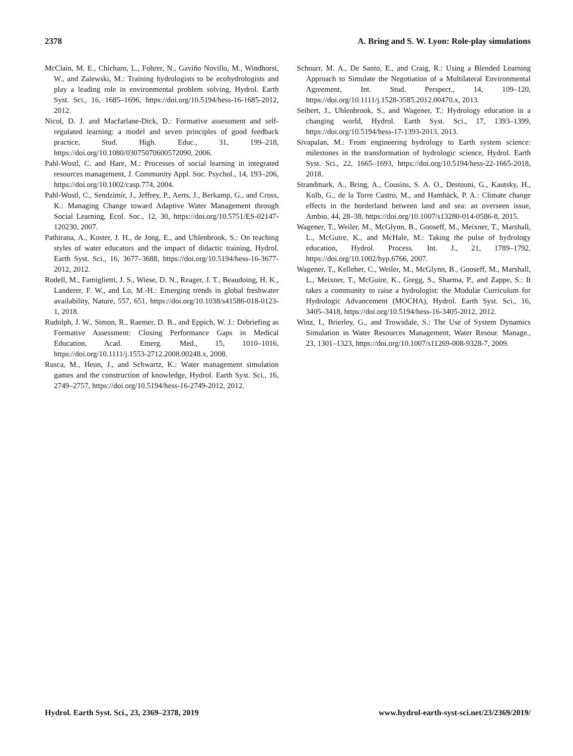2378 A. Bring and S. W. Lyon: Role-play simulations
McClain, M. E., Chícharo, L., Fohrer, N., Gaviño Novillo, M., Windhorst, W., and Zalewski, M.: Training hydrologists to be ecohydrologists and play a leading role in environmental problem solving, Hydrol. Earth Syst. Sci., 16, 1685–1696, https://doi.org/10.5194/hess-16-1685-2012, 2012.
Nicol, D. J. and Macfarlane-Dick, D.: Formative assessment and self-regulated learning: a model and seven principles of good feedback practice, Stud. High. Educ., 31, 199–218, https://doi.org/10.1080/03075070600572090, 2006.
Pahl-Wostl, C. and Hare, M.: Processes of social learning in integrated resources management, J. Community Appl. Soc. Psychol., 14, 193–206, https://doi.org/10.1002/casp.774, 2004.
Pahl-Wostl, C., Sendzimir, J., Jeffrey, P., Aerts, J., Berkamp, G., and Cross, K.: Managing Change toward Adaptive Water Management through Social Learning, Ecol. Soc., 12, 30, https://doi.org/10.5751/ES-02147-120230, 2007.
Pathirana, A., Koster, J. H., de Jong, E., and Uhlenbrook, S.: On teaching styles of water educators and the impact of didactic training, Hydrol. Earth Syst. Sci., 16, 3677–3688, https://doi.org/10.5194/hess-16-3677-2012, 2012.
Rodell, M., Famiglietti, J. S., Wiese, D. N., Reager, J. T., Beaudoing, H. K., Landerer, F. W., and Lo, M.-H.: Emerging trends in global freshwater availability, Nature, 557, 651, https://doi.org/10.1038/s41586-018-0123-1, 2018.
Rudolph, J. W., Simon, R., Raemer, D. B., and Eppich, W. J.: Debriefing as Formative Assessment: Closing Performance Gaps in Medical Education, Acad. Emerg. Med., 15, 1010–1016, https://doi.org/10.1111/j.1553-2712.2008.00248.x, 2008.
Rusca, M., Heun, J., and Schwartz, K.: Water management simulation games and the construction of knowledge, Hydrol. Earth Syst. Sci., 16, 2749–2757, https://doi.org/10.5194/hess-16-2749-2012, 2012.
Schnurr, M. A., De Santo, E., and Craig, R.: Using a Blended Learning Approach to Simulate the Negotiation of a Multilateral Environmental Agreement, Int. Stud. Perspect., 14, 109–120, https://doi.org/10.1111/j.1528-3585.2012.00470.x, 2013.
Seibert, J., Uhlenbrook, S., and Wagener, T.: Hydrology education in a changing world, Hydrol. Earth Syst. Sci., 17, 1393–1399, https://doi.org/10.5194/hess-17-1393-2013, 2013.
Sivapalan, M.: From engineering hydrology to Earth system science: milestones in the transformation of hydrologic science, Hydrol. Earth Syst. Sci., 22, 1665–1693, https://doi.org/10.5194/hess-22-1665-2018, 2018.
Strandmark, A., Bring, A., Cousins, S. A. O., Destouni, G., Kautsky, H., Kolb, G., de la Torre Castro, M., and Hambäck, P. A.: Climate change effects in the borderland between land and sea: an overseen issue, Ambio, 44, 28–38, https://doi.org/10.1007/s13280-014-0586-8, 2015.
Wagener, T., Weiler, M., McGlynn, B., Gooseff, M., Meixner, T., Marshall, L., McGuire, K., and McHale, M.: Taking the pulse of hydrology education, Hydrol. Process. Int. J., 21, 1789–1792, https://doi.org/10.1002/hyp.6766, 2007.
Wagener, T., Kelleher, C., Weiler, M., McGlynn, B., Gooseff, M., Marshall, L., Meixner, T., McGuire, K., Gregg, S., Sharma, P., and Zappe, S.: It takes a community to raise a hydrologist: the Modular Curriculum for Hydrologic Advancement (MOCHA), Hydrol. Earth Syst. Sci., 16, 3405–3418, https://doi.org/10.5194/hess-16-3405-2012, 2012.
Winz, I., Brierley, G., and Trowsdale, S.: The Use of System Dynamics Simulation in Water Resources Management, Water Resour. Manage., 23, 1301–1323, https://doi.org/10.1007/s11269-008-9328-7, 2009.
Hydrol. Earth Syst. Sci., 23, 2369–2378, 2019 www.hydrol-earth-syst-sci.net/23/2369/2019/